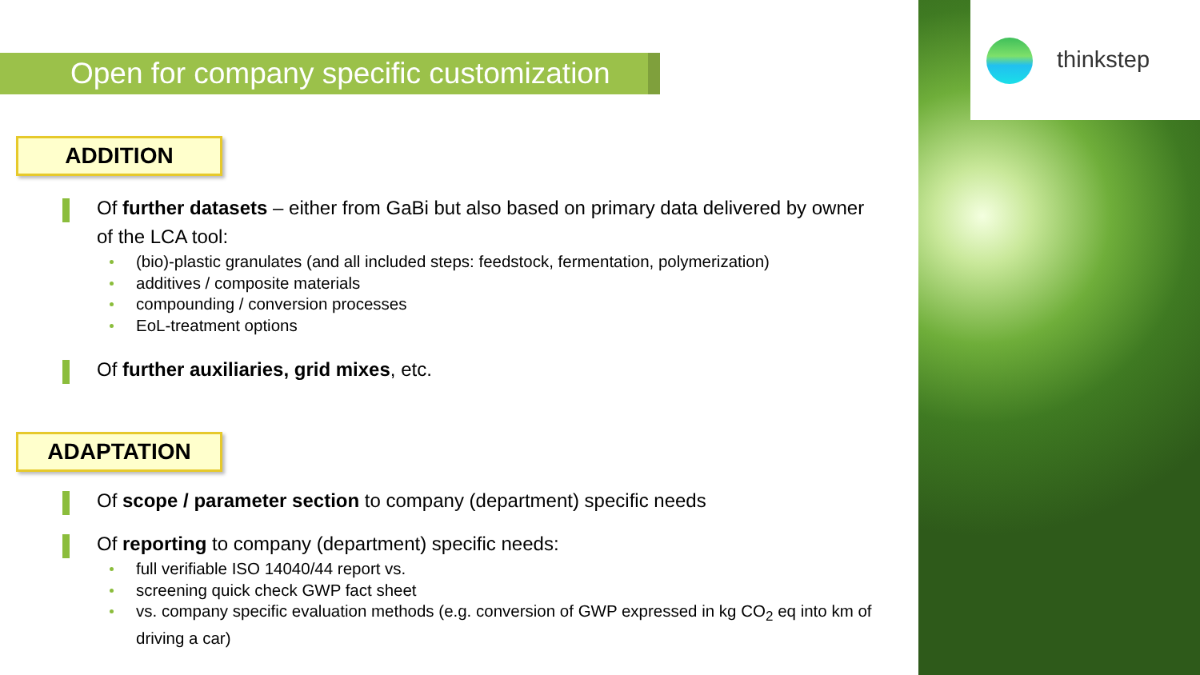thinkstep
Open for company specific customization
ADDITION
Of further datasets – either from GaBi but also based on primary data delivered by owner of the LCA tool:
(bio)-plastic granulates (and all included steps: feedstock, fermentation, polymerization)
additives / composite materials
compounding / conversion processes
EoL-treatment options
Of further auxiliaries, grid mixes, etc.
ADAPTATION
Of scope / parameter section to company (department) specific needs
Of reporting to company (department) specific needs:
full verifiable ISO 14040/44 report vs.
screening quick check GWP fact sheet
vs. company specific evaluation methods (e.g. conversion of GWP expressed in kg CO<sub>2</sub> eq into km of driving a car)